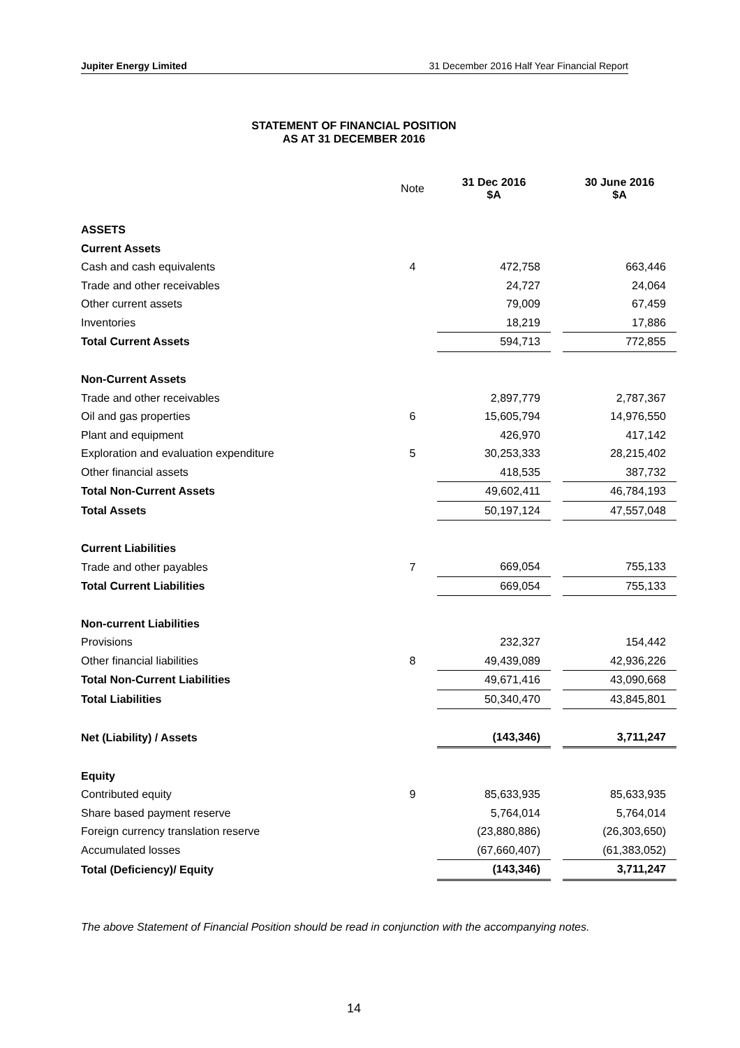Jupiter Energy Limited 31 December 2016 Half Year Financial Report
STATEMENT OF FINANCIAL POSITION
AS AT 31 DECEMBER 2016
| | Note | 31 Dec 2016 $A | | 30 June 2016 $A |
| --- | --- | --- | --- | --- |
| ASSETS | | | | |
| Current Assets | | | | |
| Cash and cash equivalents | 4 | 472,758 | | 663,446 |
| Trade and other receivables | | 24,727 | | 24,064 |
| Other current assets | | 79,009 | | 67,459 |
| Inventories | | 18,219 | | 17,886 |
| Total Current Assets | | 594,713 | | 772,855 |
| Non-Current Assets | | | | |
| Trade and other receivables | | 2,897,779 | | 2,787,367 |
| Oil and gas properties | 6 | 15,605,794 | | 14,976,550 |
| Plant and equipment | | 426,970 | | 417,142 |
| Exploration and evaluation expenditure | 5 | 30,253,333 | | 28,215,402 |
| Other financial assets | | 418,535 | | 387,732 |
| Total Non-Current Assets | | 49,602,411 | | 46,784,193 |
| Total Assets | | 50,197,124 | | 47,557,048 |
| Current Liabilities | | | | |
| Trade and other payables | 7 | 669,054 | | 755,133 |
| Total Current Liabilities | | 669,054 | | 755,133 |
| Non-current Liabilities | | | | |
| Provisions | | 232,327 | | 154,442 |
| Other financial liabilities | 8 | 49,439,089 | | 42,936,226 |
| Total Non-Current Liabilities | | 49,671,416 | | 43,090,668 |
| Total Liabilities | | 50,340,470 | | 43,845,801 |
| Net (Liability) / Assets | | (143,346) | | 3,711,247 |
| Equity | | | | |
| Contributed equity | 9 | 85,633,935 | | 85,633,935 |
| Share based payment reserve | | 5,764,014 | | 5,764,014 |
| Foreign currency translation reserve | | (23,880,886) | | (26,303,650) |
| Accumulated losses | | (67,660,407) | | (61,383,052) |
| Total (Deficiency)/ Equity | | (143,346) | | 3,711,247 |
The above Statement of Financial Position should be read in conjunction with the accompanying notes.
14